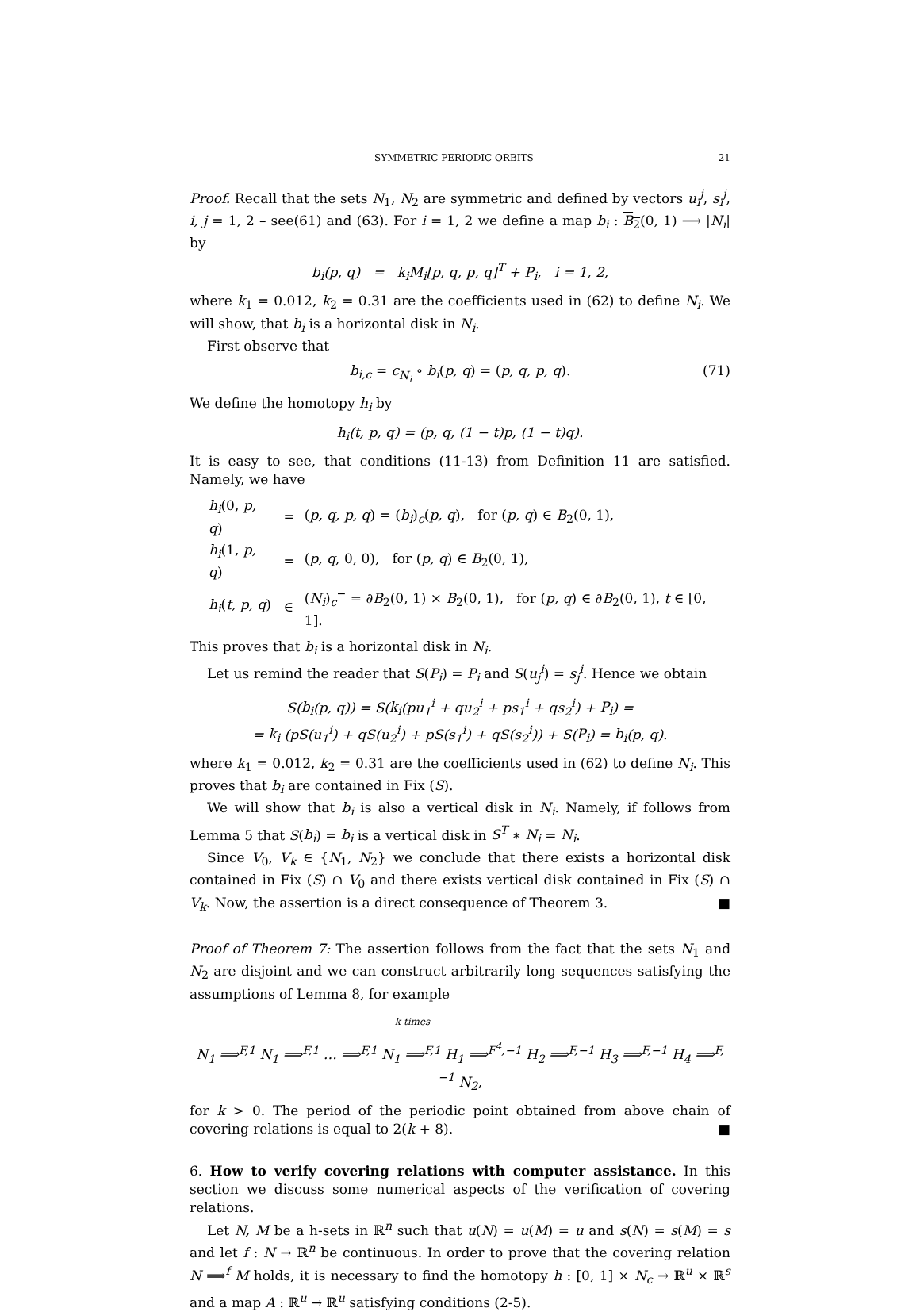SYMMETRIC PERIODIC ORBITS 21
Proof. Recall that the sets N<sub>1</sub>, N<sub>2</sub> are symmetric and defined by vectors u<sub>i</sub><sup>j</sup>, s<sub>i</sub><sup>j</sup>, i, j = 1, 2 – see(61) and (63). For i = 1, 2 we define a map b<sub>i</sub> : B<sub>2</sub>(0, 1) ⟶ |N<sub>i</sub>| by
b<sub>i</sub>(p, q) = k<sub>i</sub>M<sub>i</sub>[p, q, p, q]<sup>T</sup> + P<sub>i</sub>, i = 1, 2,
where k<sub>1</sub> = 0.012, k<sub>2</sub> = 0.31 are the coefficients used in (62) to define N<sub>i</sub>. We will show, that b<sub>i</sub> is a horizontal disk in N<sub>i</sub>.
First observe that
b<sub>i,c</sub> = c<sub>N<sub>i</sub></sub> ∘ b<sub>i</sub>(p, q) = (p, q, p, q). (71)
We define the homotopy h<sub>i</sub> by
h<sub>i</sub>(t, p, q) = (p, q, (1 − t)p, (1 − t)q).
It is easy to see, that conditions (11-13) from Definition 11 are satisfied. Namely, we have
| h<sub>i</sub> (0, p, q ) | = | ( p, q, p, q ) = ( b<sub>i</sub> )<sub>c</sub>( p, q ), for ( p, q ) ∈ B<sub>2</sub>(0, 1), |
| h<sub>i</sub> (1, p, q ) | = | ( p, q , 0, 0), for ( p, q ) ∈ B<sub>2</sub>(0, 1), |
| h<sub>i</sub> ( t, p, q ) | ∈ | ( N<sub>i</sub> )<sub>c</sub><sup>−</sup> = ∂ B<sub>2</sub>(0, 1) × B<sub>2</sub>(0, 1), for ( p, q ) ∈ ∂ B<sub>2</sub>(0, 1), t ∈ [0, 1]. |
This proves that b<sub>i</sub> is a horizontal disk in N<sub>i</sub>.
Let us remind the reader that S(P<sub>i</sub>) = P<sub>i</sub> and S(u<sub>j</sub><sup>i</sup>) = s<sub>j</sub><sup>i</sup>. Hence we obtain
S(b<sub>i</sub>(p, q)) = S(k<sub>i</sub>(pu<sub>1</sub><sup>i</sup> + qu<sub>2</sub><sup>i</sup> + ps<sub>1</sub><sup>i</sup> + qs<sub>2</sub><sup>i</sup>) + P<sub>i</sub>) =
= k<sub>i</sub> (pS(u<sub>1</sub><sup>i</sup>) + qS(u<sub>2</sub><sup>i</sup>) + pS(s<sub>1</sub><sup>i</sup>) + qS(s<sub>2</sub><sup>i</sup>)) + S(P<sub>i</sub>) = b<sub>i</sub>(p, q).
where k<sub>1</sub> = 0.012, k<sub>2</sub> = 0.31 are the coefficients used in (62) to define N<sub>i</sub>. This proves that b<sub>i</sub> are contained in Fix (S).
We will show that b<sub>i</sub> is also a vertical disk in N<sub>i</sub>. Namely, if follows from Lemma 5 that S(b<sub>i</sub>) = b<sub>i</sub> is a vertical disk in S<sup>T</sup> ∗ N<sub>i</sub> = N<sub>i</sub>.
Since V<sub>0</sub>, V<sub>k</sub> ∈ {N<sub>1</sub>, N<sub>2</sub>} we conclude that there exists a horizontal disk contained in Fix (S) ∩ V<sub>0</sub> and there exists vertical disk contained in Fix (S) ∩ V<sub>k</sub>. Now, the assertion is a direct consequence of Theorem 3. ■
Proof of Theorem 7: The assertion follows from the fact that the sets N<sub>1</sub> and N<sub>2</sub> are disjoint and we can construct arbitrarily long sequences satisfying the assumptions of Lemma 8, for example
k times
N<sub>1</sub> ⟹<sup>F,1</sup> N<sub>1</sub> ⟹<sup>F,1</sup> … ⟹<sup>F,1</sup> N<sub>1</sub> ⟹<sup>F,1</sup> H<sub>1</sub> ⟹<sup>F<sup>4</sup>,−1</sup> H<sub>2</sub> ⟹<sup>F,−1</sup> H<sub>3</sub> ⟹<sup>F,−1</sup> H<sub>4</sub> ⟹<sup>F,−1</sup> N<sub>2</sub>,
for k > 0. The period of the periodic point obtained from above chain of covering relations is equal to 2(k + 8). ■
6. How to verify covering relations with computer assistance. In this section we discuss some numerical aspects of the verification of covering relations.
Let N, M be a h-sets in ℝ<sup>n</sup> such that u(N) = u(M) = u and s(N) = s(M) = s and let f : N → ℝ<sup>n</sup> be continuous. In order to prove that the covering relation N ⟹<sup>f</sup> M holds, it is necessary to find the homotopy h : [0, 1] × N<sub>c</sub> → ℝ<sup>u</sup> × ℝ<sup>s</sup> and a map A : ℝ<sup>u</sup> → ℝ<sup>u</sup> satisfying conditions (2-5).